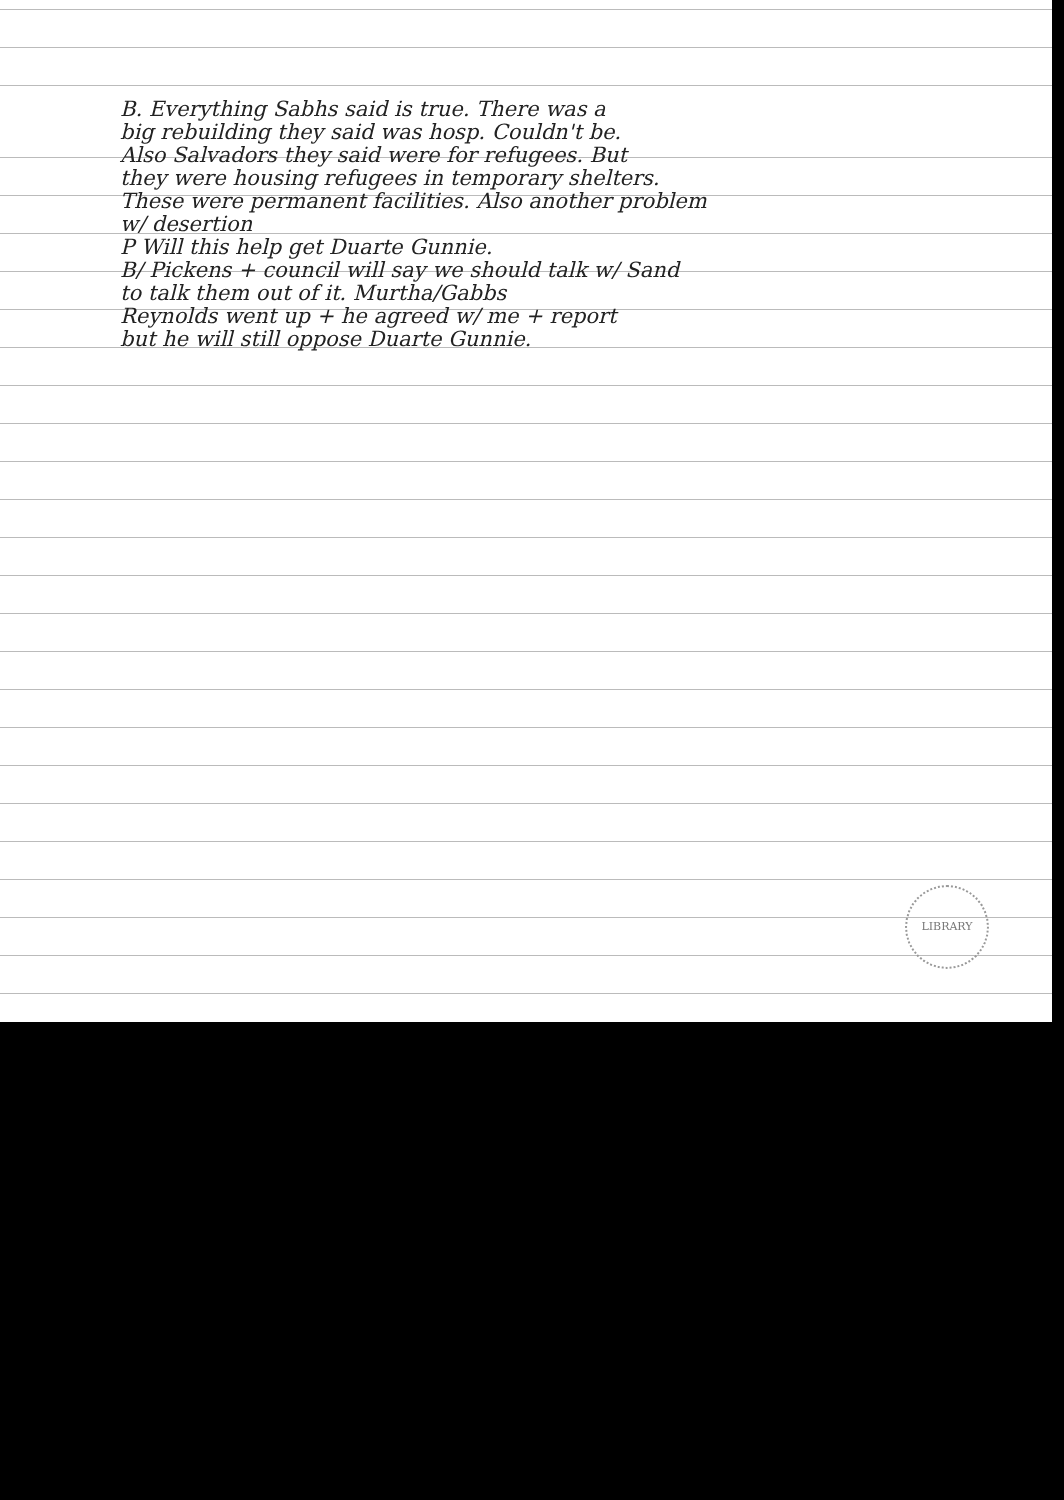B. Everything Sabhs said is true. There was a
big rebuilding they said was hosp. Couldn't be.
Also Salvadors they said were for refugees. But
they were housing refugees in temporary shelters.
These were permanent facilities. Also another problem
w/ desertion
P Will this help get Duarte Gunnie.
B/ Pickens + council will say we should talk w/ Sand
to talk them out of it. Murtha/Gabbs
Reynolds went up + he agreed w/ me + report
but he will still oppose Duarte Gunnie.
LIBRARY